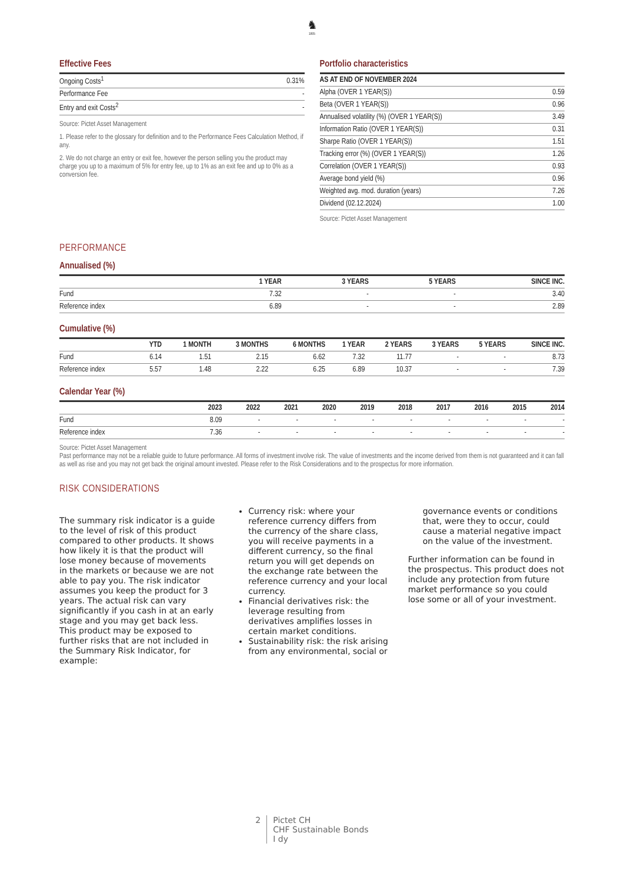♞
1805
Effective Fees
| Ongoing Costs<sup>1</sup> | 0.31% |
| Performance Fee | - |
| Entry and exit Costs<sup>2</sup> | - |
Source: Pictet Asset Management
1. Please refer to the glossary for definition and to the Performance Fees Calculation Method, if any.
2. We do not charge an entry or exit fee, however the person selling you the product may charge you up to a maximum of 5% for entry fee, up to 1% as an exit fee and up to 0% as a conversion fee.
Portfolio characteristics
| AS AT END OF NOVEMBER 2024 | |
| --- | --- |
| Alpha (OVER 1 YEAR(S)) | 0.59 |
| Beta (OVER 1 YEAR(S)) | 0.96 |
| Annualised volatility (%) (OVER 1 YEAR(S)) | 3.49 |
| Information Ratio (OVER 1 YEAR(S)) | 0.31 |
| Sharpe Ratio (OVER 1 YEAR(S)) | 1.51 |
| Tracking error (%) (OVER 1 YEAR(S)) | 1.26 |
| Correlation (OVER 1 YEAR(S)) | 0.93 |
| Average bond yield (%) | 0.96 |
| Weighted avg. mod. duration (years) | 7.26 |
| Dividend (02.12.2024) | 1.00 |
Source: Pictet Asset Management
PERFORMANCE
Annualised (%)
| | 1 YEAR | 3 YEARS | 5 YEARS | SINCE INC. |
| --- | --- | --- | --- | --- |
| Fund | 7.32 | - | - | 3.40 |
| Reference index | 6.89 | - | - | 2.89 |
Cumulative (%)
| | YTD | 1 MONTH | 3 MONTHS | 6 MONTHS | 1 YEAR | 2 YEARS | 3 YEARS | 5 YEARS | SINCE INC. |
| --- | --- | --- | --- | --- | --- | --- | --- | --- | --- |
| Fund | 6.14 | 1.51 | 2.15 | 6.62 | 7.32 | 11.77 | - | - | 8.73 |
| Reference index | 5.57 | 1.48 | 2.22 | 6.25 | 6.89 | 10.37 | - | - | 7.39 |
Calendar Year (%)
| | 2023 | 2022 | 2021 | 2020 | 2019 | 2018 | 2017 | 2016 | 2015 | 2014 |
| --- | --- | --- | --- | --- | --- | --- | --- | --- | --- | --- |
| Fund | 8.09 | - | - | - | - | - | - | - | - | - |
| Reference index | 7.36 | - | - | - | - | - | - | - | - | - |
Source: Pictet Asset Management
Past performance may not be a reliable guide to future performance. All forms of investment involve risk. The value of investments and the income derived from them is not guaranteed and it can fall as well as rise and you may not get back the original amount invested. Please refer to the Risk Considerations and to the prospectus for more information.
RISK CONSIDERATIONS
The summary risk indicator is a guide to the level of risk of this product compared to other products. It shows how likely it is that the product will lose money because of movements in the markets or because we are not able to pay you. The risk indicator assumes you keep the product for 3 years. The actual risk can vary significantly if you cash in at an early stage and you may get back less. This product may be exposed to further risks that are not included in the Summary Risk Indicator, for example:
Currency risk: where your reference currency differs from the currency of the share class, you will receive payments in a different currency, so the final return you will get depends on the exchange rate between the reference currency and your local currency.
Financial derivatives risk: the leverage resulting from derivatives amplifies losses in certain market conditions.
Sustainability risk: the risk arising from any environmental, social or
governance events or conditions that, were they to occur, could cause a material negative impact on the value of the investment.
Further information can be found in the prospectus. This product does not include any protection from future market performance so you could lose some or all of your investment.
2 Pictet CH
CHF Sustainable Bonds
I dy